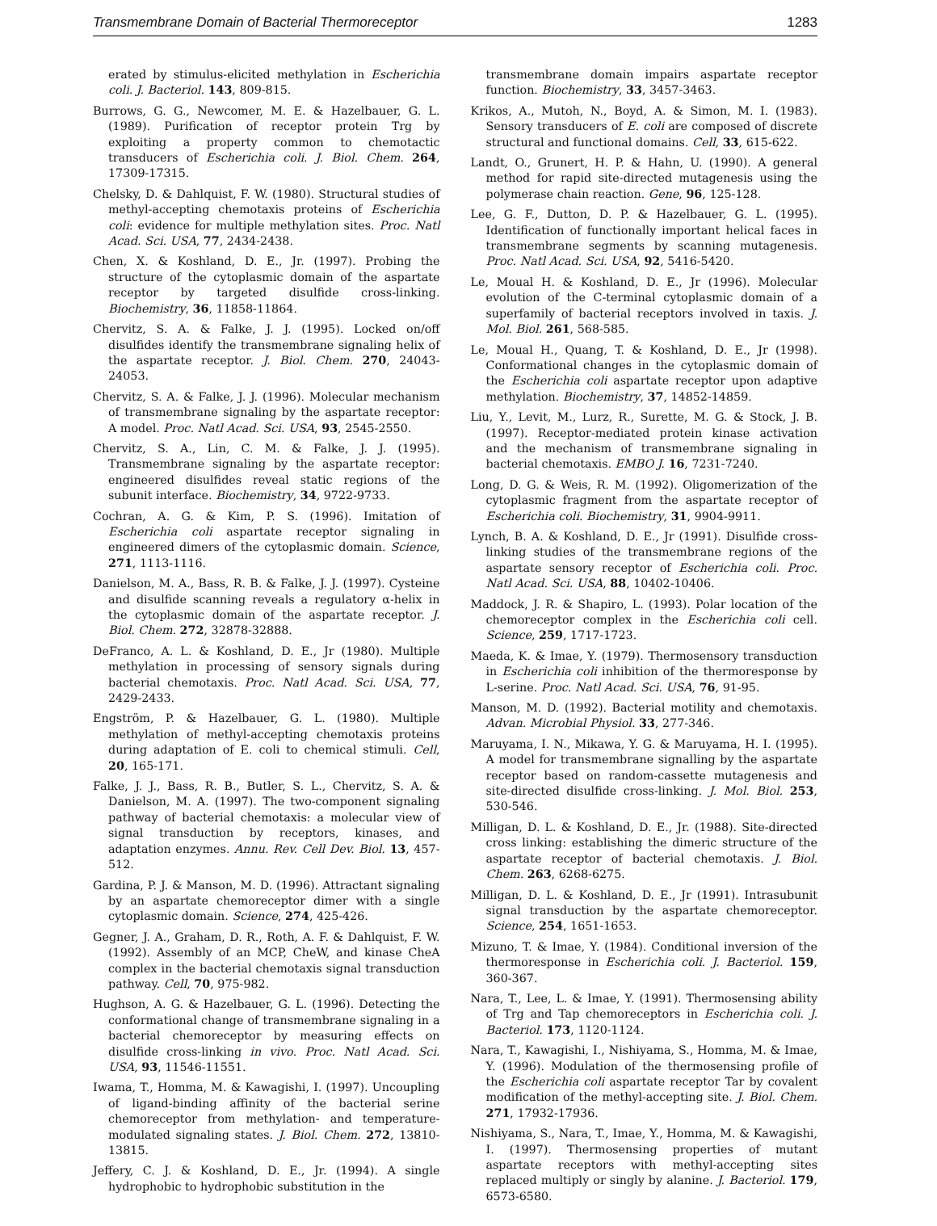Transmembrane Domain of Bacterial Thermoreceptor 1283
erated by stimulus-elicited methylation in Escherichia coli. J. Bacteriol. 143, 809-815.
Burrows, G. G., Newcomer, M. E. & Hazelbauer, G. L. (1989). Purification of receptor protein Trg by exploiting a property common to chemotactic transducers of Escherichia coli. J. Biol. Chem. 264, 17309-17315.
Chelsky, D. & Dahlquist, F. W. (1980). Structural studies of methyl-accepting chemotaxis proteins of Escherichia coli: evidence for multiple methylation sites. Proc. Natl Acad. Sci. USA, 77, 2434-2438.
Chen, X. & Koshland, D. E., Jr. (1997). Probing the structure of the cytoplasmic domain of the aspartate receptor by targeted disulfide cross-linking. Biochemistry, 36, 11858-11864.
Chervitz, S. A. & Falke, J. J. (1995). Locked on/off disulfides identify the transmembrane signaling helix of the aspartate receptor. J. Biol. Chem. 270, 24043-24053.
Chervitz, S. A. & Falke, J. J. (1996). Molecular mechanism of transmembrane signaling by the aspartate receptor: A model. Proc. Natl Acad. Sci. USA, 93, 2545-2550.
Chervitz, S. A., Lin, C. M. & Falke, J. J. (1995). Transmembrane signaling by the aspartate receptor: engineered disulfides reveal static regions of the subunit interface. Biochemistry, 34, 9722-9733.
Cochran, A. G. & Kim, P. S. (1996). Imitation of Escherichia coli aspartate receptor signaling in engineered dimers of the cytoplasmic domain. Science, 271, 1113-1116.
Danielson, M. A., Bass, R. B. & Falke, J. J. (1997). Cysteine and disulfide scanning reveals a regulatory α-helix in the cytoplasmic domain of the aspartate receptor. J. Biol. Chem. 272, 32878-32888.
DeFranco, A. L. & Koshland, D. E., Jr (1980). Multiple methylation in processing of sensory signals during bacterial chemotaxis. Proc. Natl Acad. Sci. USA, 77, 2429-2433.
Engström, P. & Hazelbauer, G. L. (1980). Multiple methylation of methyl-accepting chemotaxis proteins during adaptation of E. coli to chemical stimuli. Cell, 20, 165-171.
Falke, J. J., Bass, R. B., Butler, S. L., Chervitz, S. A. & Danielson, M. A. (1997). The two-component signaling pathway of bacterial chemotaxis: a molecular view of signal transduction by receptors, kinases, and adaptation enzymes. Annu. Rev. Cell Dev. Biol. 13, 457-512.
Gardina, P. J. & Manson, M. D. (1996). Attractant signaling by an aspartate chemoreceptor dimer with a single cytoplasmic domain. Science, 274, 425-426.
Gegner, J. A., Graham, D. R., Roth, A. F. & Dahlquist, F. W. (1992). Assembly of an MCP, CheW, and kinase CheA complex in the bacterial chemotaxis signal transduction pathway. Cell, 70, 975-982.
Hughson, A. G. & Hazelbauer, G. L. (1996). Detecting the conformational change of transmembrane signaling in a bacterial chemoreceptor by measuring effects on disulfide cross-linking in vivo. Proc. Natl Acad. Sci. USA, 93, 11546-11551.
Iwama, T., Homma, M. & Kawagishi, I. (1997). Uncoupling of ligand-binding affinity of the bacterial serine chemoreceptor from methylation- and temperature-modulated signaling states. J. Biol. Chem. 272, 13810-13815.
Jeffery, C. J. & Koshland, D. E., Jr. (1994). A single hydrophobic to hydrophobic substitution in the
transmembrane domain impairs aspartate receptor function. Biochemistry, 33, 3457-3463.
Krikos, A., Mutoh, N., Boyd, A. & Simon, M. I. (1983). Sensory transducers of E. coli are composed of discrete structural and functional domains. Cell, 33, 615-622.
Landt, O., Grunert, H. P. & Hahn, U. (1990). A general method for rapid site-directed mutagenesis using the polymerase chain reaction. Gene, 96, 125-128.
Lee, G. F., Dutton, D. P. & Hazelbauer, G. L. (1995). Identification of functionally important helical faces in transmembrane segments by scanning mutagenesis. Proc. Natl Acad. Sci. USA, 92, 5416-5420.
Le, Moual H. & Koshland, D. E., Jr (1996). Molecular evolution of the C-terminal cytoplasmic domain of a superfamily of bacterial receptors involved in taxis. J. Mol. Biol. 261, 568-585.
Le, Moual H., Quang, T. & Koshland, D. E., Jr (1998). Conformational changes in the cytoplasmic domain of the Escherichia coli aspartate receptor upon adaptive methylation. Biochemistry, 37, 14852-14859.
Liu, Y., Levit, M., Lurz, R., Surette, M. G. & Stock, J. B. (1997). Receptor-mediated protein kinase activation and the mechanism of transmembrane signaling in bacterial chemotaxis. EMBO J. 16, 7231-7240.
Long, D. G. & Weis, R. M. (1992). Oligomerization of the cytoplasmic fragment from the aspartate receptor of Escherichia coli. Biochemistry, 31, 9904-9911.
Lynch, B. A. & Koshland, D. E., Jr (1991). Disulfide cross-linking studies of the transmembrane regions of the aspartate sensory receptor of Escherichia coli. Proc. Natl Acad. Sci. USA, 88, 10402-10406.
Maddock, J. R. & Shapiro, L. (1993). Polar location of the chemoreceptor complex in the Escherichia coli cell. Science, 259, 1717-1723.
Maeda, K. & Imae, Y. (1979). Thermosensory transduction in Escherichia coli inhibition of the thermoresponse by L-serine. Proc. Natl Acad. Sci. USA, 76, 91-95.
Manson, M. D. (1992). Bacterial motility and chemotaxis. Advan. Microbial Physiol. 33, 277-346.
Maruyama, I. N., Mikawa, Y. G. & Maruyama, H. I. (1995). A model for transmembrane signalling by the aspartate receptor based on random-cassette mutagenesis and site-directed disulfide cross-linking. J. Mol. Biol. 253, 530-546.
Milligan, D. L. & Koshland, D. E., Jr. (1988). Site-directed cross linking: establishing the dimeric structure of the aspartate receptor of bacterial chemotaxis. J. Biol. Chem. 263, 6268-6275.
Milligan, D. L. & Koshland, D. E., Jr (1991). Intrasubunit signal transduction by the aspartate chemoreceptor. Science, 254, 1651-1653.
Mizuno, T. & Imae, Y. (1984). Conditional inversion of the thermoresponse in Escherichia coli. J. Bacteriol. 159, 360-367.
Nara, T., Lee, L. & Imae, Y. (1991). Thermosensing ability of Trg and Tap chemoreceptors in Escherichia coli. J. Bacteriol. 173, 1120-1124.
Nara, T., Kawagishi, I., Nishiyama, S., Homma, M. & Imae, Y. (1996). Modulation of the thermosensing profile of the Escherichia coli aspartate receptor Tar by covalent modification of the methyl-accepting site. J. Biol. Chem. 271, 17932-17936.
Nishiyama, S., Nara, T., Imae, Y., Homma, M. & Kawagishi, I. (1997). Thermosensing properties of mutant aspartate receptors with methyl-accepting sites replaced multiply or singly by alanine. J. Bacteriol. 179, 6573-6580.